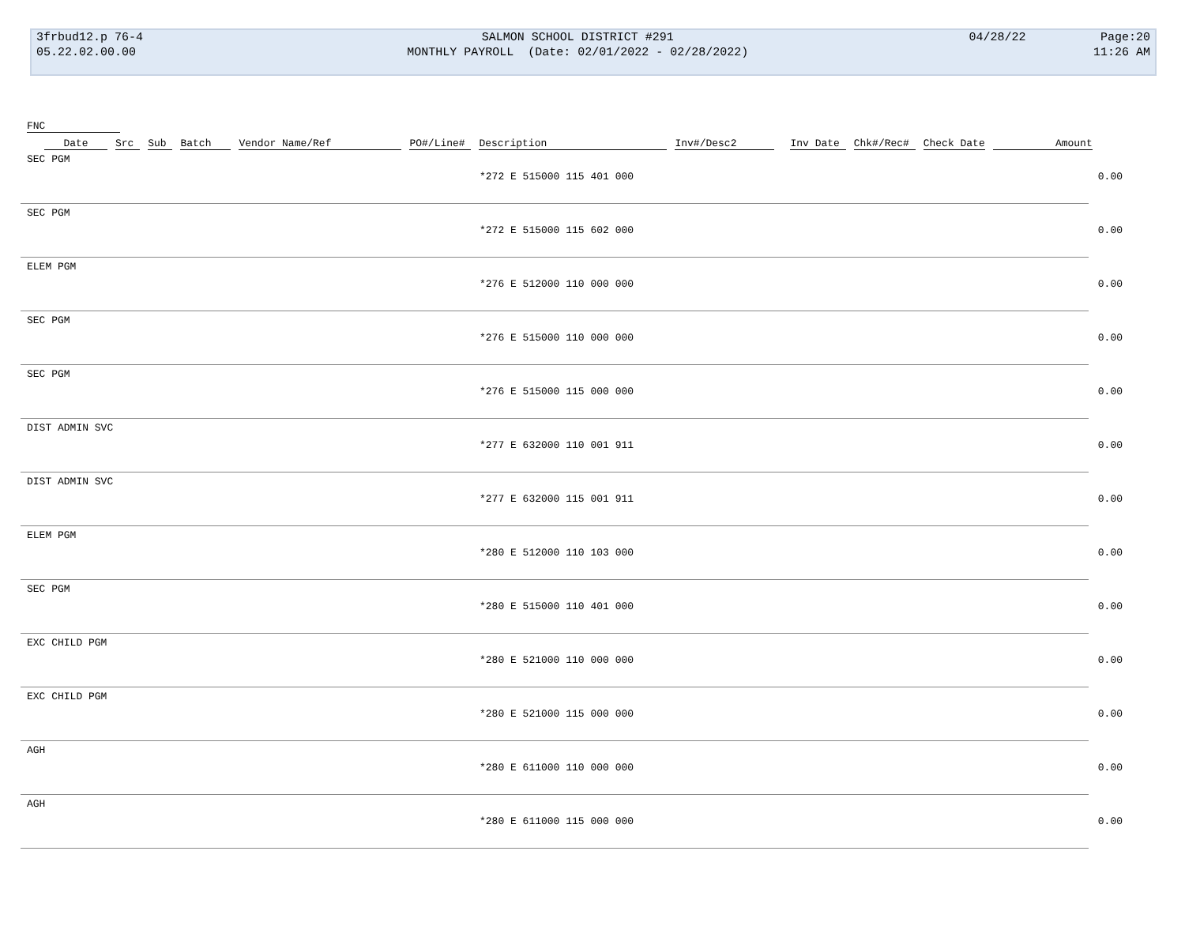| 3frbud12.p 76-4 | SALMON SCHOOL DISTRICT #291 | 04/28/22 | Page:20 |
| 05.22.02.00.00 | MONTHLY PAYROLL (Date: 02/01/2022 - 02/28/2022) | | 11:26 AM |
FNC
Date Src Sub Batch Vendor Name/Ref PO#/Line# Description Inv#/Desc2 Inv Date Chk#/Rec# Check Date Amount
SEC PGM
*272 E 515000 115 401 000 0.00
SEC PGM
*272 E 515000 115 602 000 0.00
ELEM PGM
*276 E 512000 110 000 000 0.00
SEC PGM
*276 E 515000 110 000 000 0.00
SEC PGM
*276 E 515000 115 000 000 0.00
DIST ADMIN SVC
*277 E 632000 110 001 911 0.00
DIST ADMIN SVC
*277 E 632000 115 001 911 0.00
ELEM PGM
*280 E 512000 110 103 000 0.00
SEC PGM
*280 E 515000 110 401 000 0.00
EXC CHILD PGM
*280 E 521000 110 000 000 0.00
EXC CHILD PGM
*280 E 521000 115 000 000 0.00
AGH
*280 E 611000 110 000 000 0.00
AGH
*280 E 611000 115 000 000 0.00